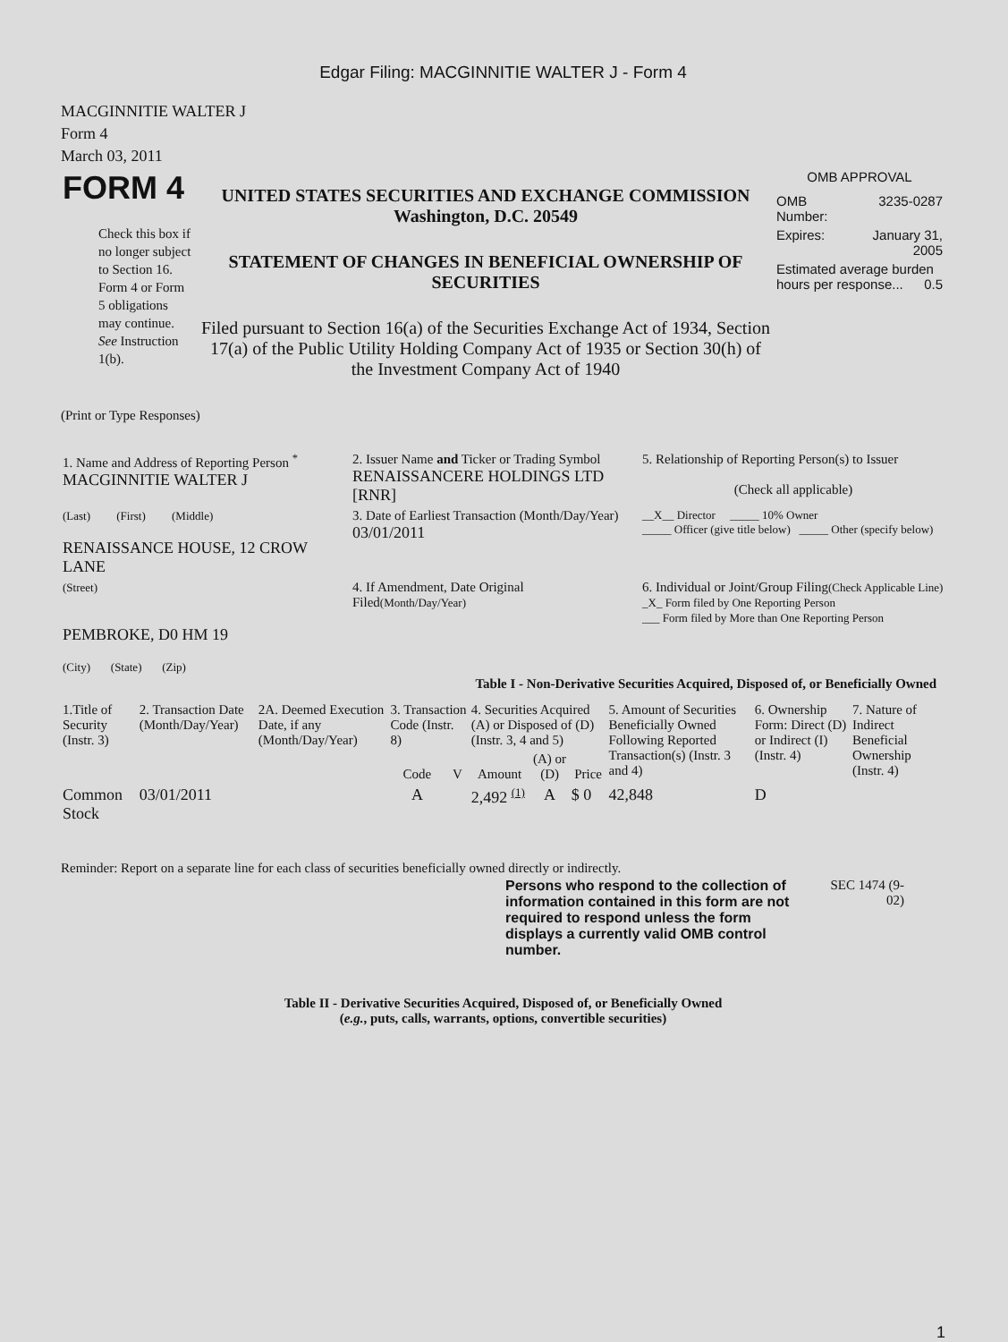Edgar Filing: MACGINNITIE WALTER J - Form 4
MACGINNITIE WALTER J
Form 4
March 03, 2011
| FORM 4 Check this box if no longer subject to Section 16. Form 4 or Form 5 obligations may continue. See Instruction 1(b). | UNITED STATES SECURITIES AND EXCHANGE COMMISSION Washington, D.C. 20549 STATEMENT OF CHANGES IN BENEFICIAL OWNERSHIP OF SECURITIES Filed pursuant to Section 16(a) of the Securities Exchange Act of 1934, Section 17(a) of the Public Utility Holding Company Act of 1935 or Section 30(h) of the Investment Company Act of 1940 | OMB APPROVAL / OMB Number: / 3235-0287 / / Expires: / January 31, 2005 / / Estimated average burden hours per response... 0.5 / / |
(Print or Type Responses)
| 1. Name and Address of Reporting Person <sup>*</sup> MACGINNITIE WALTER J | 2. Issuer Name and Ticker or Trading Symbol RENAISSANCERE HOLDINGS LTD [RNR] | 5. Relationship of Reporting Person(s) to Issuer (Check all applicable) |
| (Last) (First) (Middle) RENAISSANCE HOUSE, 12 CROW LANE | 3. Date of Earliest Transaction (Month/Day/Year) 03/01/2011 | __X__ Director _____ 10% Owner _____ Officer (give title below) _____ Other (specify below) |
| (Street) PEMBROKE, D0 HM 19 (City) (State) (Zip) | 4. If Amendment, Date Original Filed (Month/Day/Year) | 6. Individual or Joint/Group Filing (Check Applicable Line) _X_ Form filed by One Reporting Person ___ Form filed by More than One Reporting Person |
Table I - Non-Derivative Securities Acquired, Disposed of, or Beneficially Owned
| 1.Title of Security (Instr. 3) | 2. Transaction Date (Month/Day/Year) | 2A. Deemed Execution Date, if any (Month/Day/Year) | 3. Transaction Code (Instr. 8) | | 4. Securities Acquired (A) or Disposed of (D) (Instr. 3, 4 and 5) | | | 5. Amount of Securities Beneficially Owned Following Reported Transaction(s) (Instr. 3 and 4) | 6. Ownership Form: Direct (D) or Indirect (I) (Instr. 4) | 7. Nature of Indirect Beneficial Ownership (Instr. 4) |
| --- | --- | --- | --- | --- | --- | --- | --- | --- | --- | --- |
| | | | Code | V | Amount | (A) or (D) | Price | | | |
| Common Stock | 03/01/2011 | | A | | 2,492 <sup>(1)</sup> | A | $ 0 | 42,848 | D | |
Reminder: Report on a separate line for each class of securities beneficially owned directly or indirectly.
| Persons who respond to the collection of information contained in this form are not required to respond unless the form displays a currently valid OMB control number. | SEC 1474 (9-02) |
Table II - Derivative Securities Acquired, Disposed of, or Beneficially Owned
(e.g., puts, calls, warrants, options, convertible securities)
1